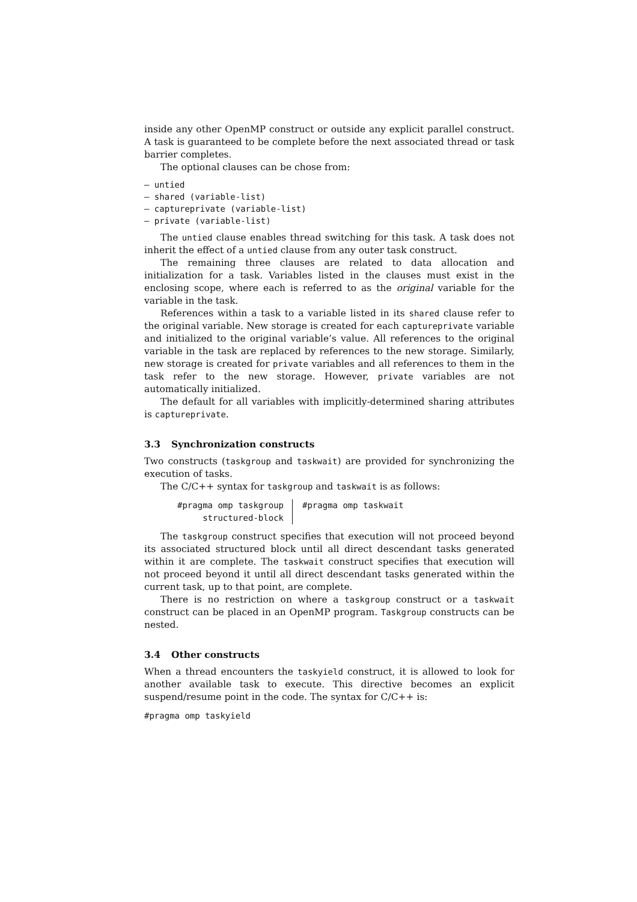inside any other OpenMP construct or outside any explicit parallel construct. A task is guaranteed to be complete before the next associated thread or task barrier completes.
The optional clauses can be chose from:
– untied
– shared (variable-list)
– captureprivate (variable-list)
– private (variable-list)
The untied clause enables thread switching for this task. A task does not inherit the effect of a untied clause from any outer task construct.
The remaining three clauses are related to data allocation and initialization for a task. Variables listed in the clauses must exist in the enclosing scope, where each is referred to as the original variable for the variable in the task.
References within a task to a variable listed in its shared clause refer to the original variable. New storage is created for each captureprivate variable and initialized to the original variable’s value. All references to the original variable in the task are replaced by references to the new storage. Similarly, new storage is created for private variables and all references to them in the task refer to the new storage. However, private variables are not automatically initialized.
The default for all variables with implicitly-determined sharing attributes is captureprivate.
3.3 Synchronization constructs
Two constructs (taskgroup and taskwait) are provided for synchronizing the execution of tasks.
The C/C++ syntax for taskgroup and taskwait is as follows:
#pragma omp taskgroup
structured-block
#pragma omp taskwait
The taskgroup construct specifies that execution will not proceed beyond its associated structured block until all direct descendant tasks generated within it are complete. The taskwait construct specifies that execution will not proceed beyond it until all direct descendant tasks generated within the current task, up to that point, are complete.
There is no restriction on where a taskgroup construct or a taskwait construct can be placed in an OpenMP program. Taskgroup constructs can be nested.
3.4 Other constructs
When a thread encounters the taskyield construct, it is allowed to look for another available task to execute. This directive becomes an explicit suspend/resume point in the code. The syntax for C/C++ is:
#pragma omp taskyield